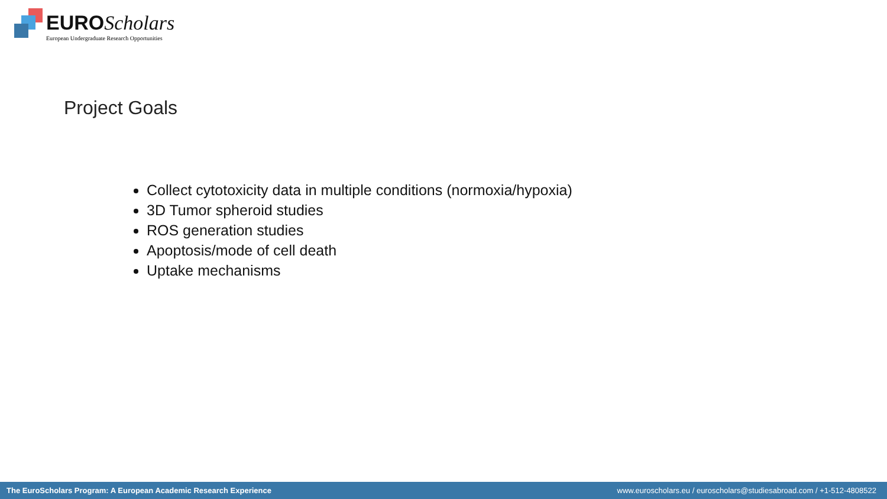EURO Scholars
European Undergraduate Research Opportunities
Project Goals
Collect cytotoxicity data in multiple conditions (normoxia/hypoxia)
3D Tumor spheroid studies
ROS generation studies
Apoptosis/mode of cell death
Uptake mechanisms
The EuroScholars Program: A European Academic Research Experience www.euroscholars.eu / euroscholars@studiesabroad.com / +1-512-4808522